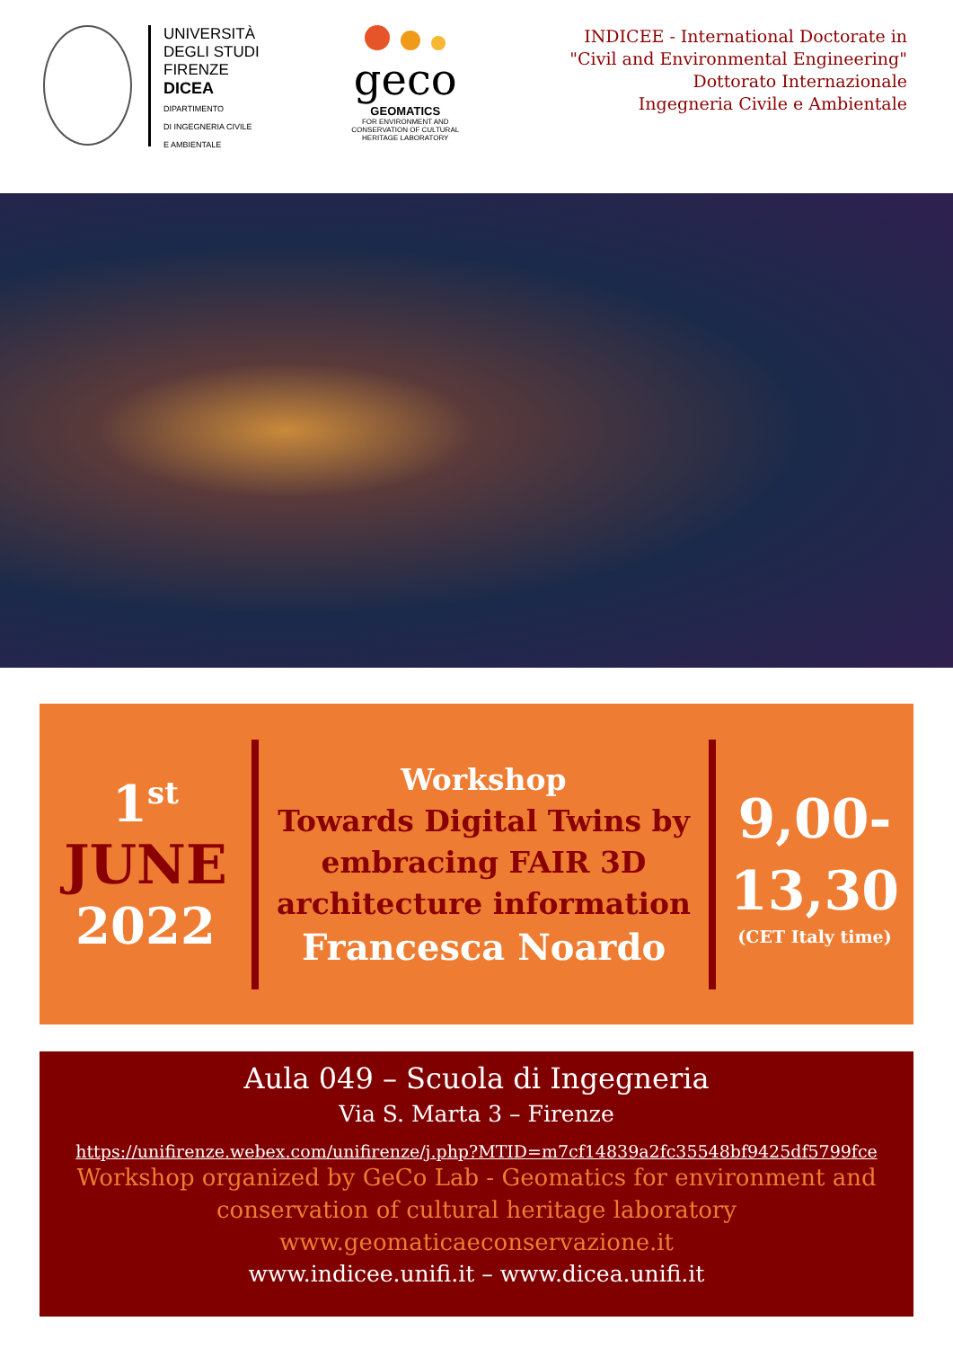UNIVERSITÀ
DEGLI STUDI
FIRENZE
DICEA
DIPARTIMENTO
DI INGEGNERIA CIVILE
E AMBIENTALE
geco
GEOMATICS
FOR ENVIRONMENT AND CONSERVATION OF CULTURAL HERITAGE LABORATORY
INDICEE - International Doctorate in
"Civil and Environmental Engineering"
Dottorato Internazionale
Ingegneria Civile e Ambientale
1<sup>st</sup>
JUNE
2022
Workshop
Towards Digital Twins by embracing FAIR 3D architecture information
Francesca Noardo
9,00-
13,30
(CET Italy time)
Aula 049 – Scuola di Ingegneria
Via S. Marta 3 – Firenze
https://unifirenze.webex.com/unifirenze/j.php?MTID=m7cf14839a2fc35548bf9425df5799fce
Workshop organized by GeCo Lab - Geomatics for environment and conservation of cultural heritage laboratory
www.geomaticaeconservazione.it
www.indicee.unifi.it – www.dicea.unifi.it